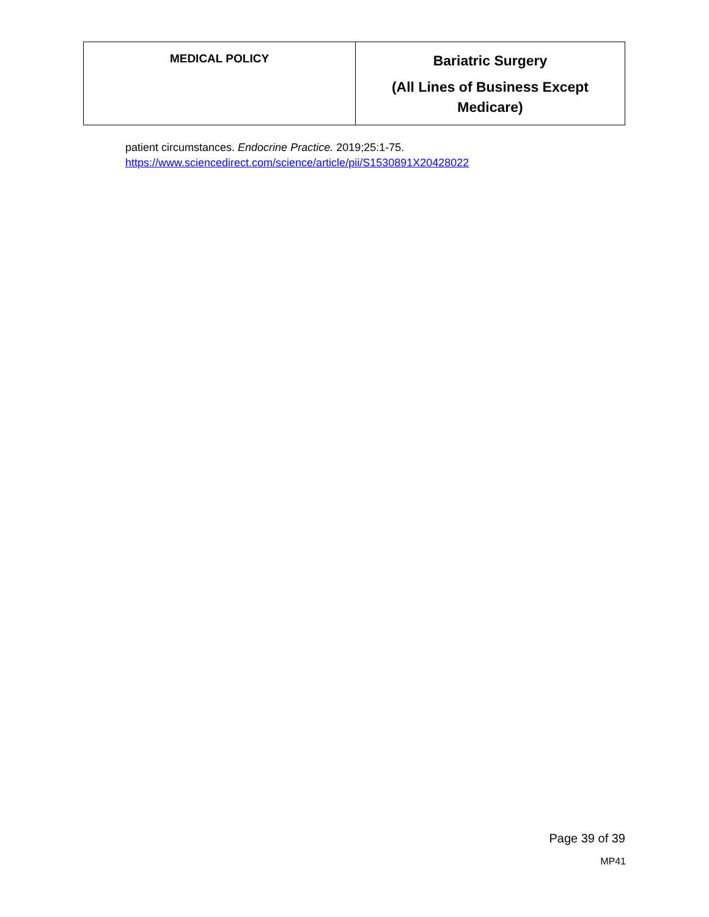| MEDICAL POLICY | Bariatric Surgery (All Lines of Business Except Medicare) |
patient circumstances. Endocrine Practice. 2019;25:1-75.
https://www.sciencedirect.com/science/article/pii/S1530891X20428022
Page 39 of 39
MP41